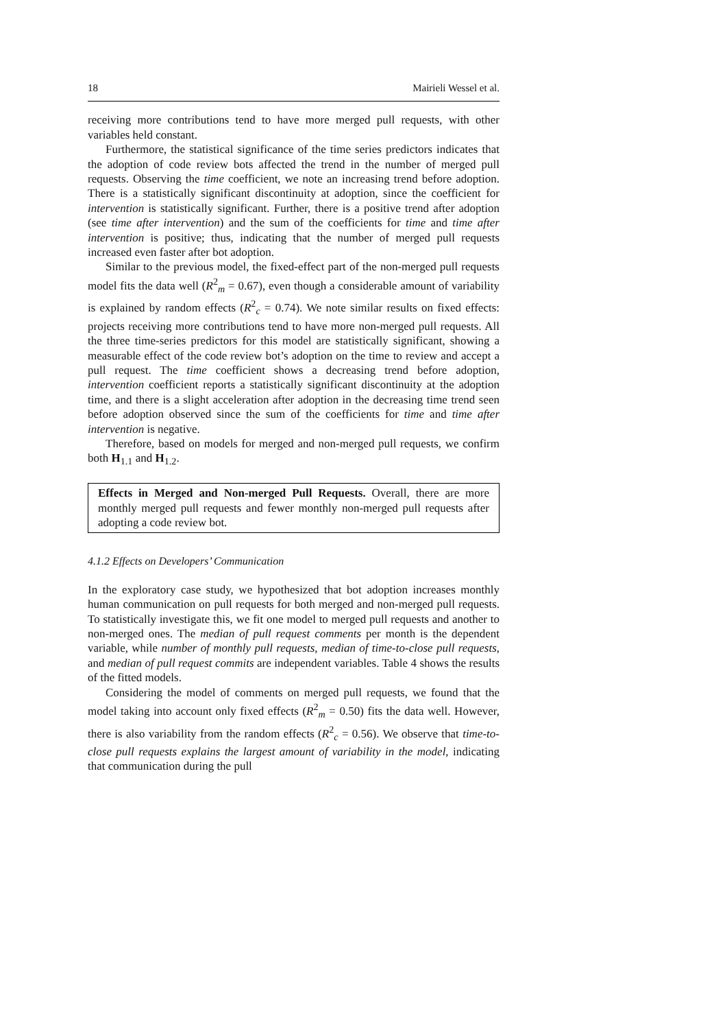18 Mairieli Wessel et al.
receiving more contributions tend to have more merged pull requests, with other variables held constant.
Furthermore, the statistical significance of the time series predictors indicates that the adoption of code review bots affected the trend in the number of merged pull requests. Observing the time coefficient, we note an increasing trend before adoption. There is a statistically significant discontinuity at adoption, since the coefficient for intervention is statistically significant. Further, there is a positive trend after adoption (see time after intervention) and the sum of the coefficients for time and time after intervention is positive; thus, indicating that the number of merged pull requests increased even faster after bot adoption.
Similar to the previous model, the fixed-effect part of the non-merged pull requests model fits the data well (R<sup>2</sup><sub>m</sub> = 0.67), even though a considerable amount of variability is explained by random effects (R<sup>2</sup><sub>c</sub> = 0.74). We note similar results on fixed effects: projects receiving more contributions tend to have more non-merged pull requests. All the three time-series predictors for this model are statistically significant, showing a measurable effect of the code review bot’s adoption on the time to review and accept a pull request. The time coefficient shows a decreasing trend before adoption, intervention coefficient reports a statistically significant discontinuity at the adoption time, and there is a slight acceleration after adoption in the decreasing time trend seen before adoption observed since the sum of the coefficients for time and time after intervention is negative.
Therefore, based on models for merged and non-merged pull requests, we confirm both H<sub>1.1</sub> and H<sub>1.2</sub>.
Effects in Merged and Non-merged Pull Requests. Overall, there are more monthly merged pull requests and fewer monthly non-merged pull requests after adopting a code review bot.
4.1.2 Effects on Developers’ Communication
In the exploratory case study, we hypothesized that bot adoption increases monthly human communication on pull requests for both merged and non-merged pull requests. To statistically investigate this, we fit one model to merged pull requests and another to non-merged ones. The median of pull request comments per month is the dependent variable, while number of monthly pull requests, median of time-to-close pull requests, and median of pull request commits are independent variables. Table 4 shows the results of the fitted models.
Considering the model of comments on merged pull requests, we found that the model taking into account only fixed effects (R<sup>2</sup><sub>m</sub> = 0.50) fits the data well. However, there is also variability from the random effects (R<sup>2</sup><sub>c</sub> = 0.56). We observe that time-to-close pull requests explains the largest amount of variability in the model, indicating that communication during the pull